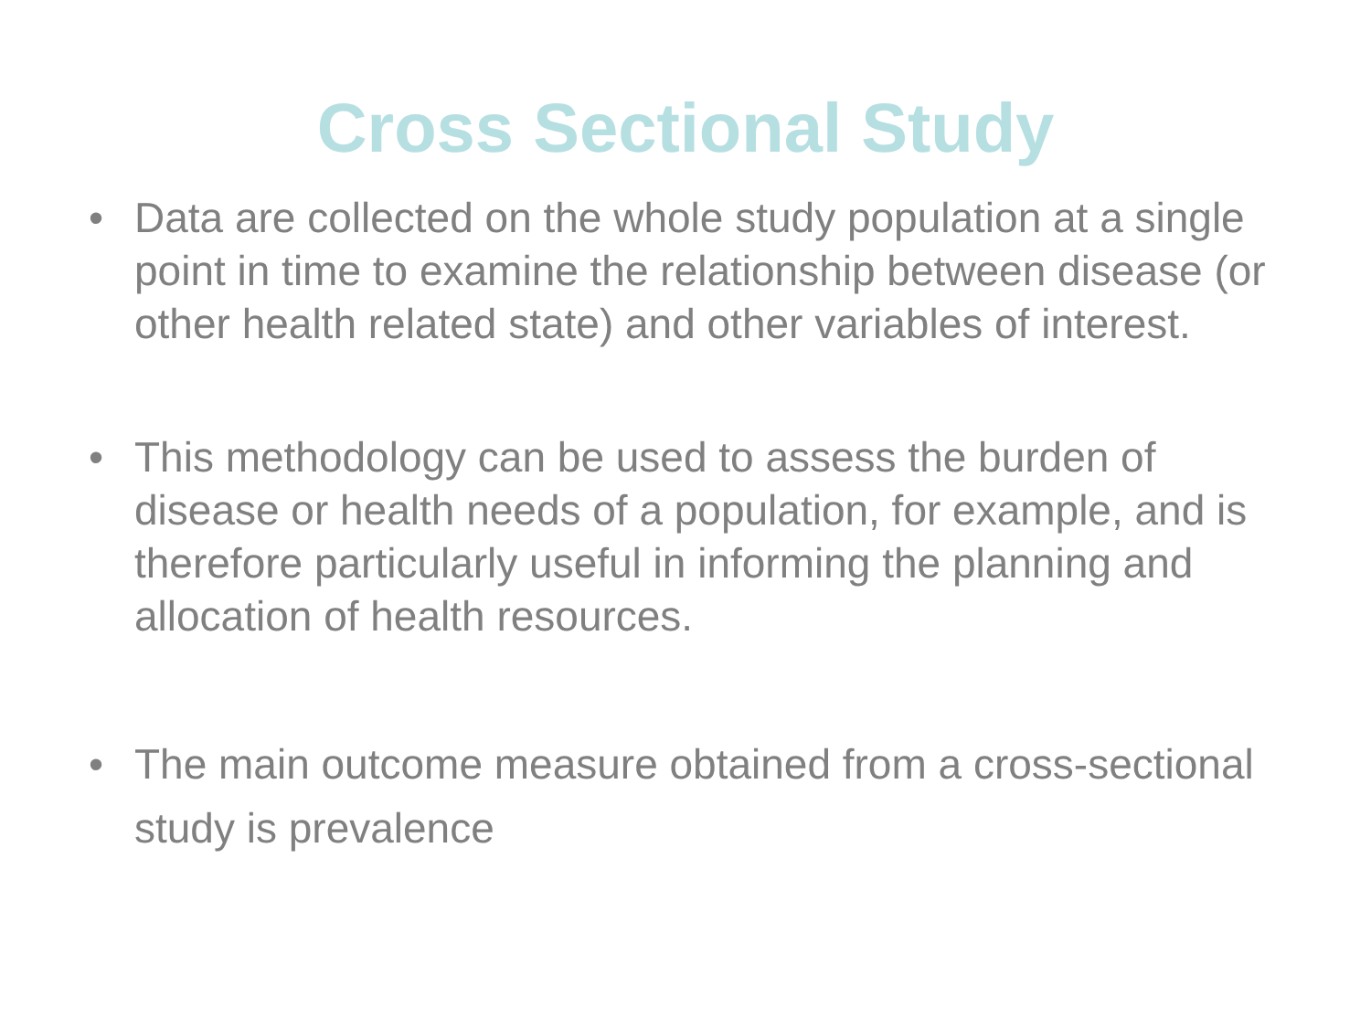Cross Sectional Study
• Data are collected on the whole study population at a single point in time to examine the relationship between disease (or other health related state) and other variables of interest.
• This methodology can be used to assess the burden of disease or health needs of a population, for example, and is therefore particularly useful in informing the planning and allocation of health resources.
• The main outcome measure obtained from a cross-sectional study is prevalence